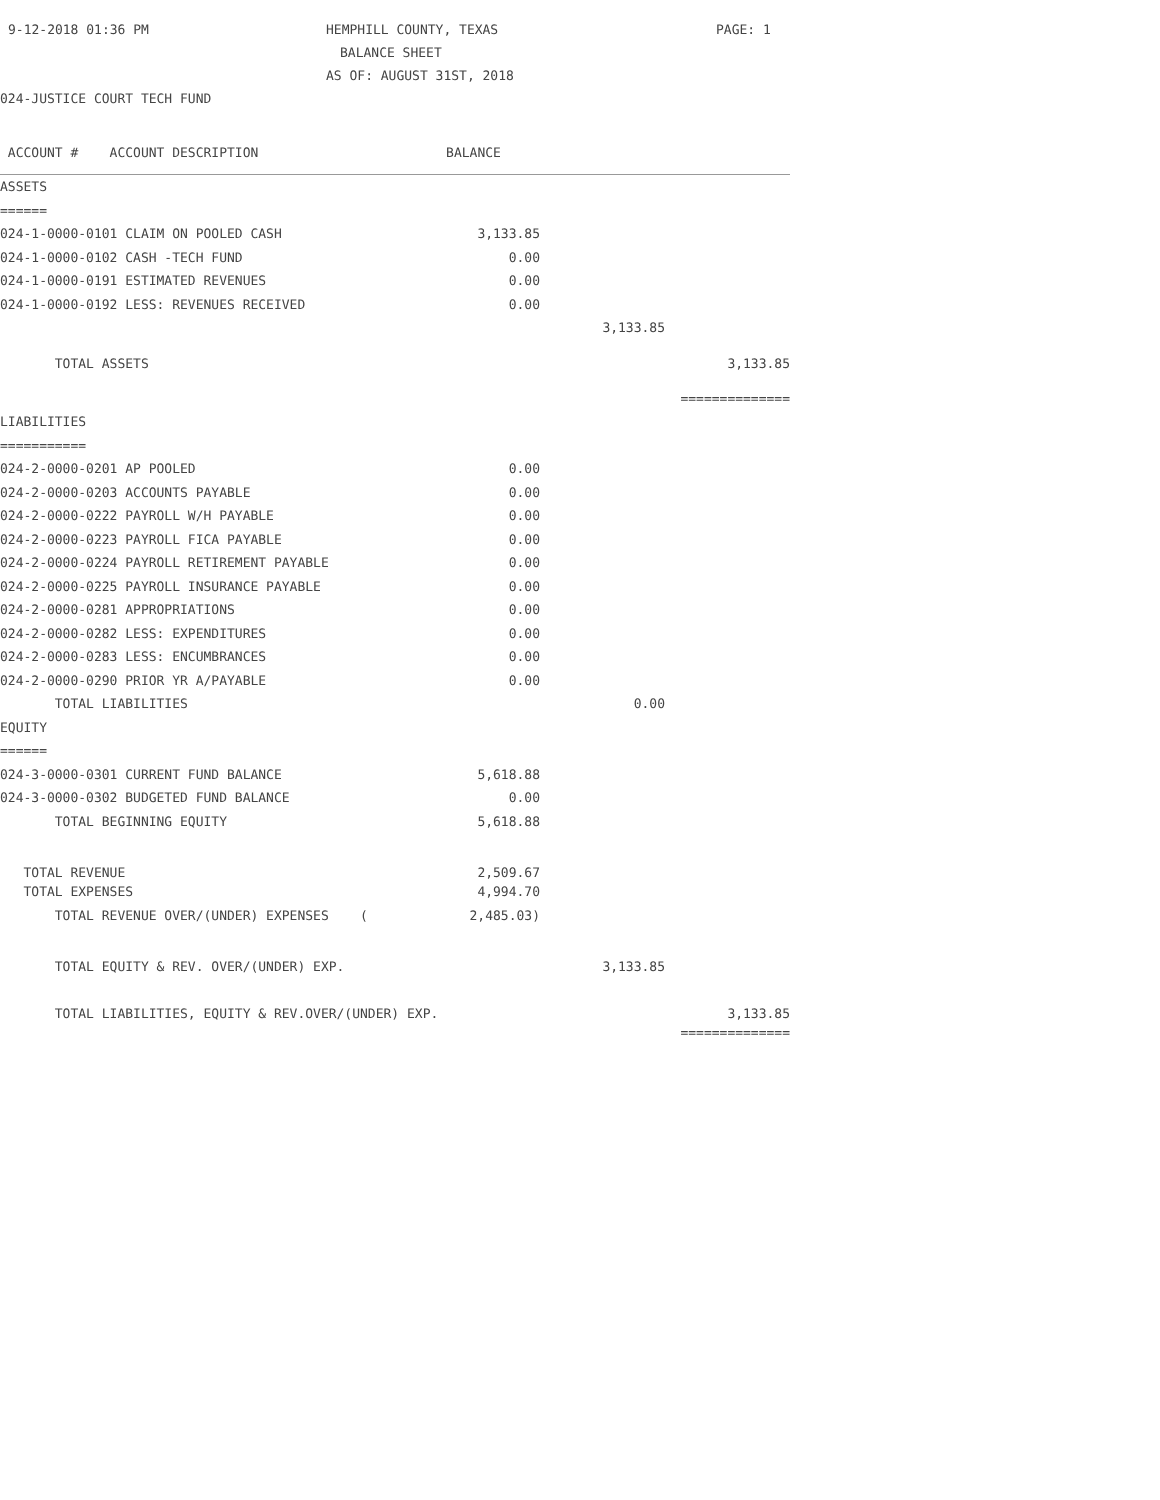9-12-2018 01:36 PM HEMPHILL COUNTY, TEXAS PAGE: 1
BALANCE SHEET
AS OF: AUGUST 31ST, 2018
024-JUSTICE COURT TECH FUND
| ACCOUNT # ACCOUNT DESCRIPTION BALANCE | | | |
| ASSETS | | | |
| ====== | | | |
| 024-1-0000-0101 CLAIM ON POOLED CASH | 3,133.85 | | |
| 024-1-0000-0102 CASH -TECH FUND | 0.00 | | |
| 024-1-0000-0191 ESTIMATED REVENUES | 0.00 | | |
| 024-1-0000-0192 LESS: REVENUES RECEIVED | 0.00 | | |
| | | 3,133.85 | |
| TOTAL ASSETS | | | 3,133.85 |
| | | | ============== |
| LIABILITIES | | | |
| =========== | | | |
| 024-2-0000-0201 AP POOLED | 0.00 | | |
| 024-2-0000-0203 ACCOUNTS PAYABLE | 0.00 | | |
| 024-2-0000-0222 PAYROLL W/H PAYABLE | 0.00 | | |
| 024-2-0000-0223 PAYROLL FICA PAYABLE | 0.00 | | |
| 024-2-0000-0224 PAYROLL RETIREMENT PAYABLE | 0.00 | | |
| 024-2-0000-0225 PAYROLL INSURANCE PAYABLE | 0.00 | | |
| 024-2-0000-0281 APPROPRIATIONS | 0.00 | | |
| 024-2-0000-0282 LESS: EXPENDITURES | 0.00 | | |
| 024-2-0000-0283 LESS: ENCUMBRANCES | 0.00 | | |
| 024-2-0000-0290 PRIOR YR A/PAYABLE | 0.00 | | |
| TOTAL LIABILITIES | | 0.00 | |
| EQUITY | | | |
| ====== | | | |
| 024-3-0000-0301 CURRENT FUND BALANCE | 5,618.88 | | |
| 024-3-0000-0302 BUDGETED FUND BALANCE | 0.00 | | |
| TOTAL BEGINNING EQUITY | 5,618.88 | | |
| TOTAL REVENUE | 2,509.67 | | |
| TOTAL EXPENSES | 4,994.70 | | |
| TOTAL REVENUE OVER/(UNDER) EXPENSES ( | 2,485.03) | | |
| TOTAL EQUITY & REV. OVER/(UNDER) EXP. | | 3,133.85 | |
| TOTAL LIABILITIES, EQUITY & REV.OVER/(UNDER) EXP. | | | 3,133.85 |
| | | | ============== |